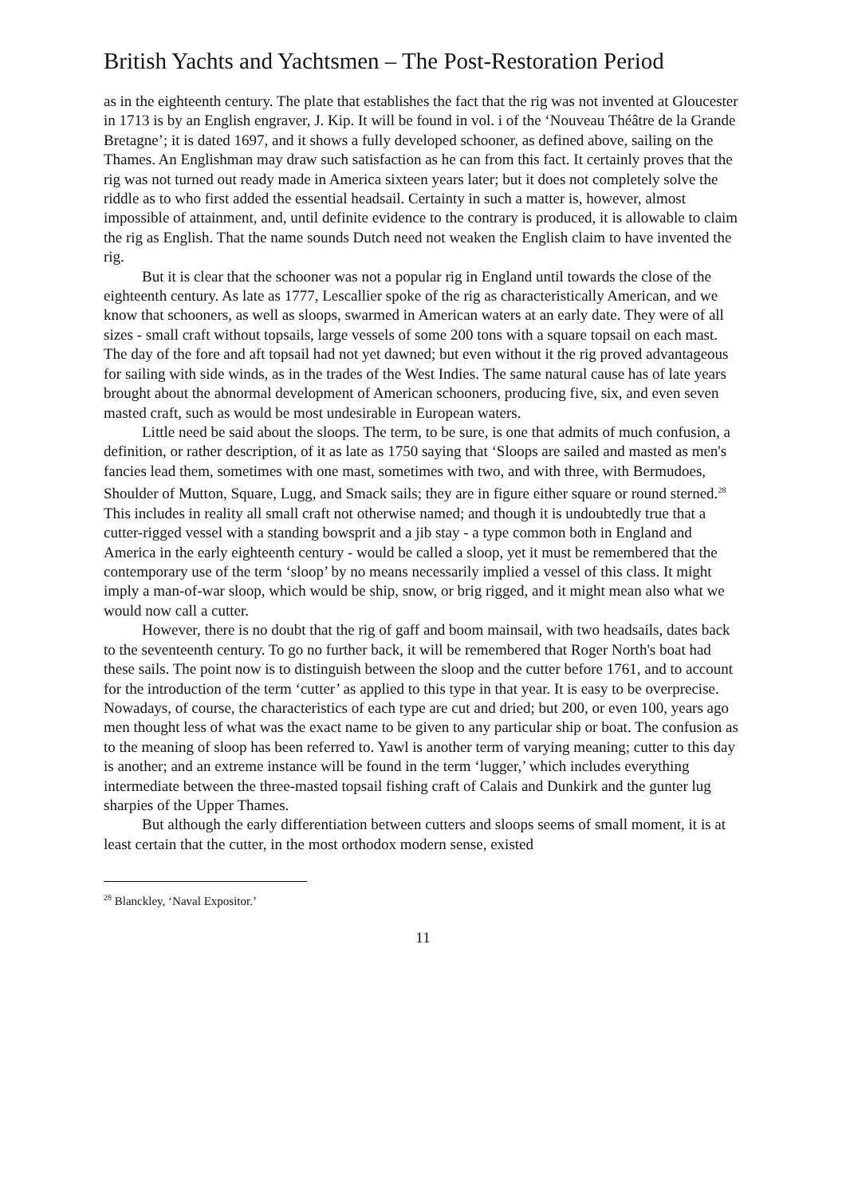British Yachts and Yachtsmen – The Post-Restoration Period
as in the eighteenth century. The plate that establishes the fact that the rig was not invented at Gloucester in 1713 is by an English engraver, J. Kip. It will be found in vol. i of the ‘Nouveau Théâtre de la Grande Bretagne’; it is dated 1697, and it shows a fully developed schooner, as defined above, sailing on the Thames. An Englishman may draw such satisfaction as he can from this fact. It certainly proves that the rig was not turned out ready made in America sixteen years later; but it does not completely solve the riddle as to who first added the essential headsail. Certainty in such a matter is, however, almost impossible of attainment, and, until definite evidence to the contrary is produced, it is allowable to claim the rig as English. That the name sounds Dutch need not weaken the English claim to have invented the rig.
But it is clear that the schooner was not a popular rig in England until towards the close of the eighteenth century. As late as 1777, Lescallier spoke of the rig as characteristically American, and we know that schooners, as well as sloops, swarmed in American waters at an early date. They were of all sizes - small craft without topsails, large vessels of some 200 tons with a square topsail on each mast. The day of the fore and aft topsail had not yet dawned; but even without it the rig proved advantageous for sailing with side winds, as in the trades of the West Indies. The same natural cause has of late years brought about the abnormal development of American schooners, producing five, six, and even seven masted craft, such as would be most undesirable in European waters.
Little need be said about the sloops. The term, to be sure, is one that admits of much confusion, a definition, or rather description, of it as late as 1750 saying that ‘Sloops are sailed and masted as men's fancies lead them, sometimes with one mast, sometimes with two, and with three, with Bermudoes, Shoulder of Mutton, Square, Lugg, and Smack sails; they are in figure either square or round sterned.<sup>28</sup> This includes in reality all small craft not otherwise named; and though it is undoubtedly true that a cutter-rigged vessel with a standing bowsprit and a jib stay - a type common both in England and America in the early eighteenth century - would be called a sloop, yet it must be remembered that the contemporary use of the term ‘sloop’ by no means necessarily implied a vessel of this class. It might imply a man-of-war sloop, which would be ship, snow, or brig rigged, and it might mean also what we would now call a cutter.
However, there is no doubt that the rig of gaff and boom mainsail, with two headsails, dates back to the seventeenth century. To go no further back, it will be remembered that Roger North's boat had these sails. The point now is to distinguish between the sloop and the cutter before 1761, and to account for the introduction of the term ‘cutter’ as applied to this type in that year. It is easy to be overprecise. Nowadays, of course, the characteristics of each type are cut and dried; but 200, or even 100, years ago men thought less of what was the exact name to be given to any particular ship or boat. The confusion as to the meaning of sloop has been referred to. Yawl is another term of varying meaning; cutter to this day is another; and an extreme instance will be found in the term ‘lugger,’ which includes everything intermediate between the three-masted topsail fishing craft of Calais and Dunkirk and the gunter lug sharpies of the Upper Thames.
But although the early differentiation between cutters and sloops seems of small moment, it is at least certain that the cutter, in the most orthodox modern sense, existed
<sup>28</sup> Blanckley, ‘Naval Expositor.’
11